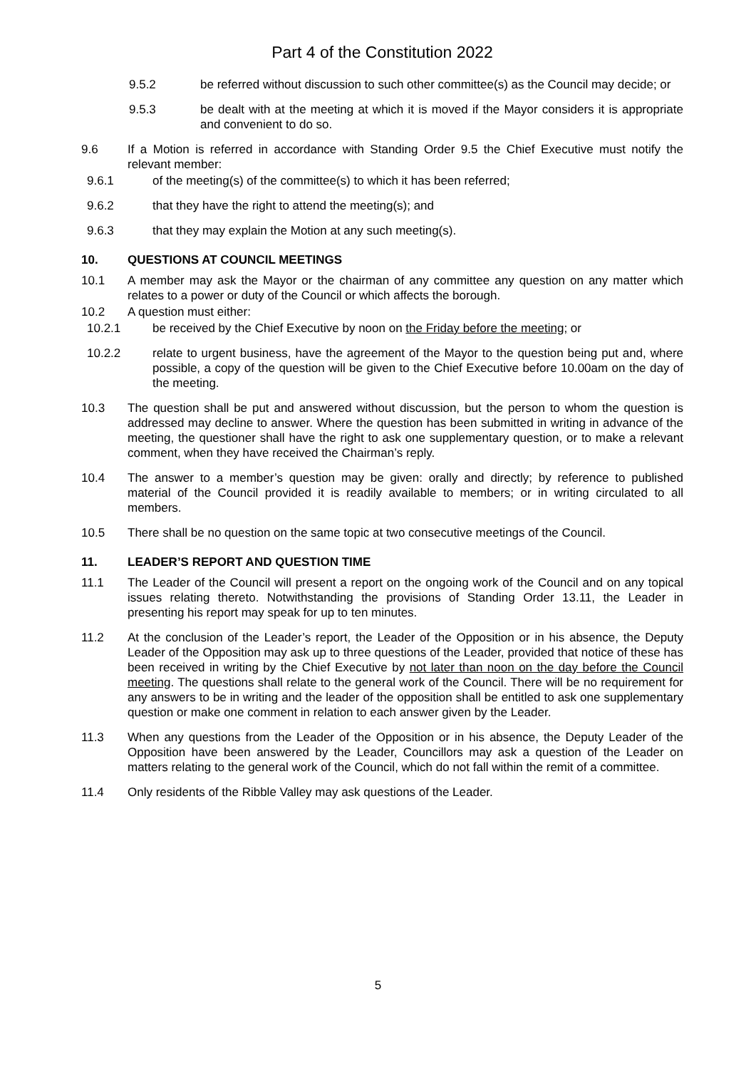Part 4 of the Constitution 2022
9.5.2 be referred without discussion to such other committee(s) as the Council may decide; or
9.5.3 be dealt with at the meeting at which it is moved if the Mayor considers it is appropriate and convenient to do so.
9.6 If a Motion is referred in accordance with Standing Order 9.5 the Chief Executive must notify the relevant member:
9.6.1 of the meeting(s) of the committee(s) to which it has been referred;
9.6.2 that they have the right to attend the meeting(s); and
9.6.3 that they may explain the Motion at any such meeting(s).
10. QUESTIONS AT COUNCIL MEETINGS
10.1 A member may ask the Mayor or the chairman of any committee any question on any matter which relates to a power or duty of the Council or which affects the borough.
10.2 A question must either:
10.2.1 be received by the Chief Executive by noon on the Friday before the meeting; or
10.2.2 relate to urgent business, have the agreement of the Mayor to the question being put and, where possible, a copy of the question will be given to the Chief Executive before 10.00am on the day of the meeting.
10.3 The question shall be put and answered without discussion, but the person to whom the question is addressed may decline to answer. Where the question has been submitted in writing in advance of the meeting, the questioner shall have the right to ask one supplementary question, or to make a relevant comment, when they have received the Chairman’s reply.
10.4 The answer to a member’s question may be given: orally and directly; by reference to published material of the Council provided it is readily available to members; or in writing circulated to all members.
10.5 There shall be no question on the same topic at two consecutive meetings of the Council.
11. LEADER’S REPORT AND QUESTION TIME
11.1 The Leader of the Council will present a report on the ongoing work of the Council and on any topical issues relating thereto. Notwithstanding the provisions of Standing Order 13.11, the Leader in presenting his report may speak for up to ten minutes.
11.2 At the conclusion of the Leader’s report, the Leader of the Opposition or in his absence, the Deputy Leader of the Opposition may ask up to three questions of the Leader, provided that notice of these has been received in writing by the Chief Executive by not later than noon on the day before the Council meeting. The questions shall relate to the general work of the Council. There will be no requirement for any answers to be in writing and the leader of the opposition shall be entitled to ask one supplementary question or make one comment in relation to each answer given by the Leader.
11.3 When any questions from the Leader of the Opposition or in his absence, the Deputy Leader of the Opposition have been answered by the Leader, Councillors may ask a question of the Leader on matters relating to the general work of the Council, which do not fall within the remit of a committee.
11.4 Only residents of the Ribble Valley may ask questions of the Leader.
5